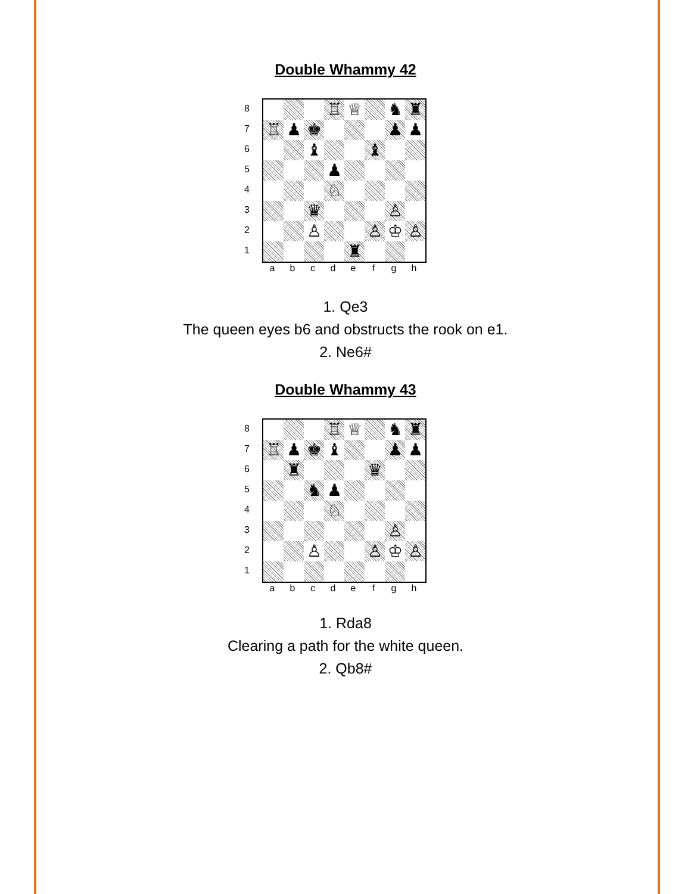Double Whammy 42
87654321
| | | | ♖ | ♕ | | ♞ | ♜ |
| ♖ | ♟ | ♚ | | | | ♟ | ♟ |
| | | ♝ | | | ♝ | | |
| | | | ♟ | | | | |
| | | | ♘ | | | | |
| | | ♛ | | | | ♙ | |
| | | ♙ | | | ♙ | ♔ | ♙ |
| | | | | ♜ | | | |
a b c d e f g h
1. Qe3
The queen eyes b6 and obstructs the rook on e1.
2. Ne6#
Double Whammy 43
87654321
| | | | ♖ | ♕ | | ♞ | ♜ |
| ♖ | ♟ | ♚ | ♝ | | | ♟ | ♟ |
| | ♜ | | | | ♛ | | |
| | | ♞ | ♟ | | | | |
| | | | ♘ | | | | |
| | | | | | | ♙ | |
| | | ♙ | | | ♙ | ♔ | ♙ |
a b c d e f g h
1. Rda8
Clearing a path for the white queen.
2. Qb8#